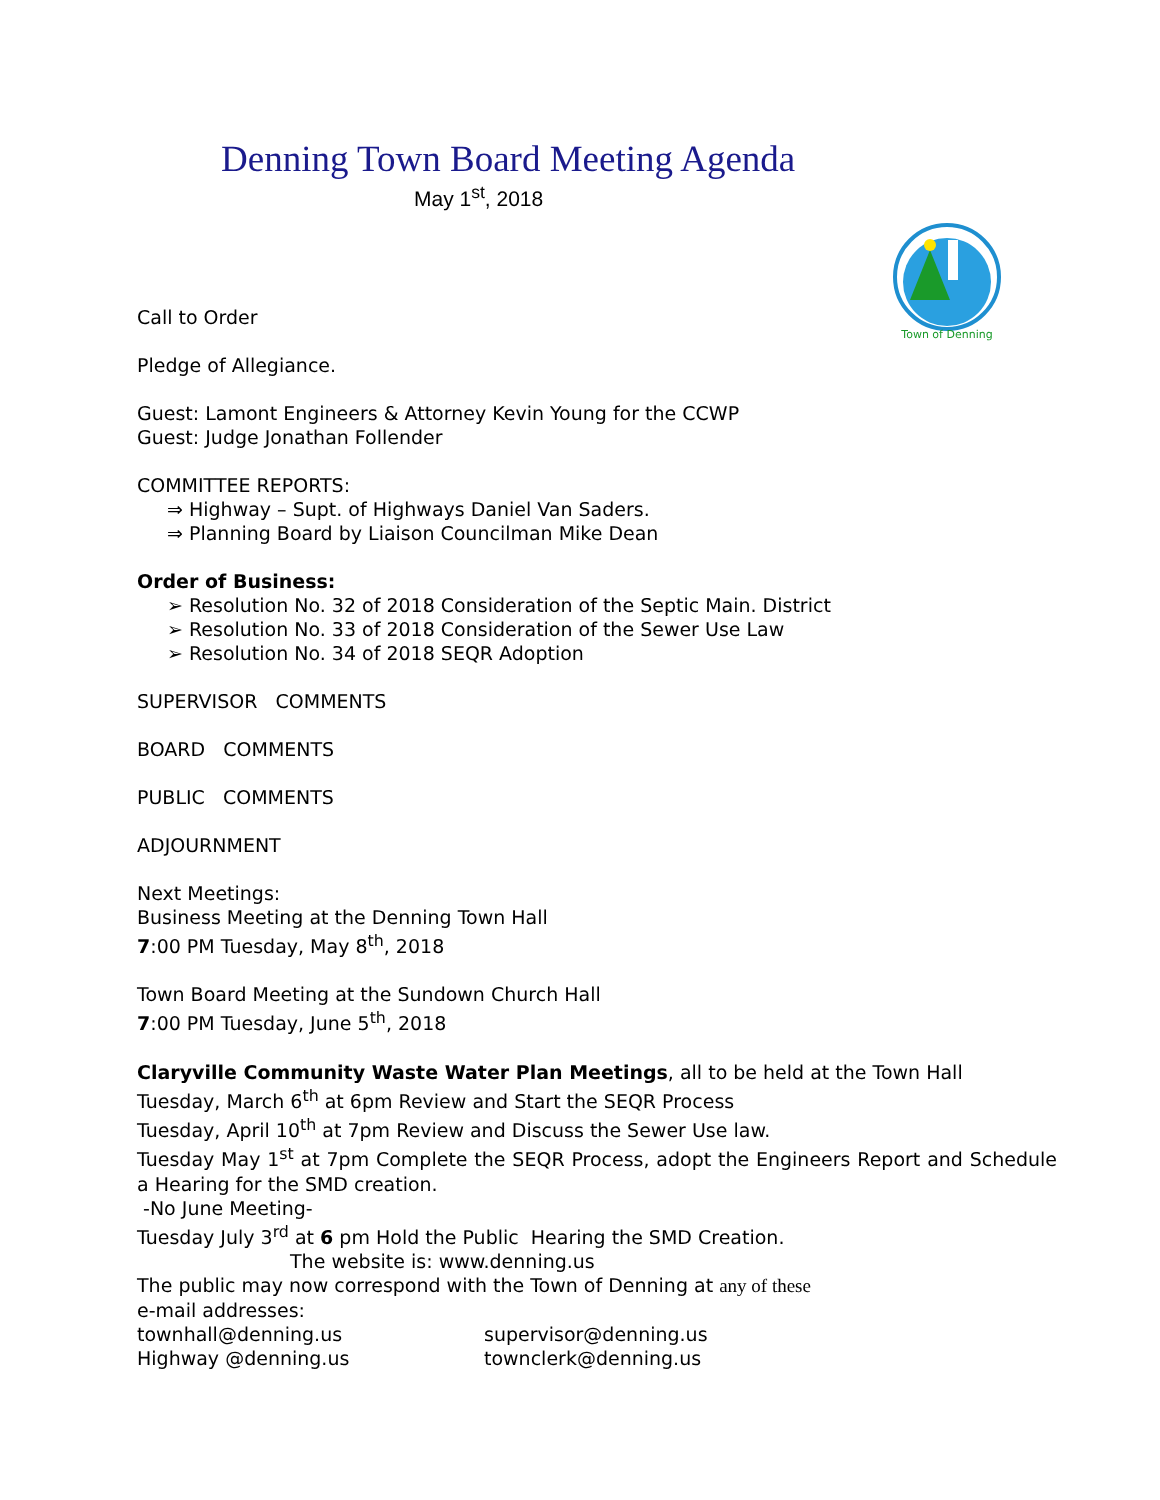Denning Town Board Meeting Agenda
May 1<sup>st</sup>, 2018
Town of Denning
Call to Order
Pledge of Allegiance.
Guest: Lamont Engineers & Attorney Kevin Young for the CCWP
Guest: Judge Jonathan Follender
COMMITTEE REPORTS:
⇒ Highway – Supt. of Highways Daniel Van Saders.
⇒ Planning Board by Liaison Councilman Mike Dean
Order of Business:
➢ Resolution No. 32 of 2018 Consideration of the Septic Main. District
➢ Resolution No. 33 of 2018 Consideration of the Sewer Use Law
➢ Resolution No. 34 of 2018 SEQR Adoption
SUPERVISOR COMMENTS
BOARD COMMENTS
PUBLIC COMMENTS
ADJOURNMENT
Next Meetings:
Business Meeting at the Denning Town Hall
7:00 PM Tuesday, May 8<sup>th</sup>, 2018
Town Board Meeting at the Sundown Church Hall
7:00 PM Tuesday, June 5<sup>th</sup>, 2018
Claryville Community Waste Water Plan Meetings, all to be held at the Town Hall
Tuesday, March 6<sup>th</sup> at 6pm Review and Start the SEQR Process
Tuesday, April 10<sup>th</sup> at 7pm Review and Discuss the Sewer Use law.
Tuesday May 1<sup>st</sup> at 7pm Complete the SEQR Process, adopt the Engineers Report and Schedule a Hearing for the SMD creation.
-No June Meeting-
Tuesday July 3<sup>rd</sup> at 6 pm Hold the Public Hearing the SMD Creation.
The website is: www.denning.us
The public may now correspond with the Town of Denning at any of these
e-mail addresses:
townhall@denning.us supervisor@denning.us
Highway @denning.us townclerk@denning.us